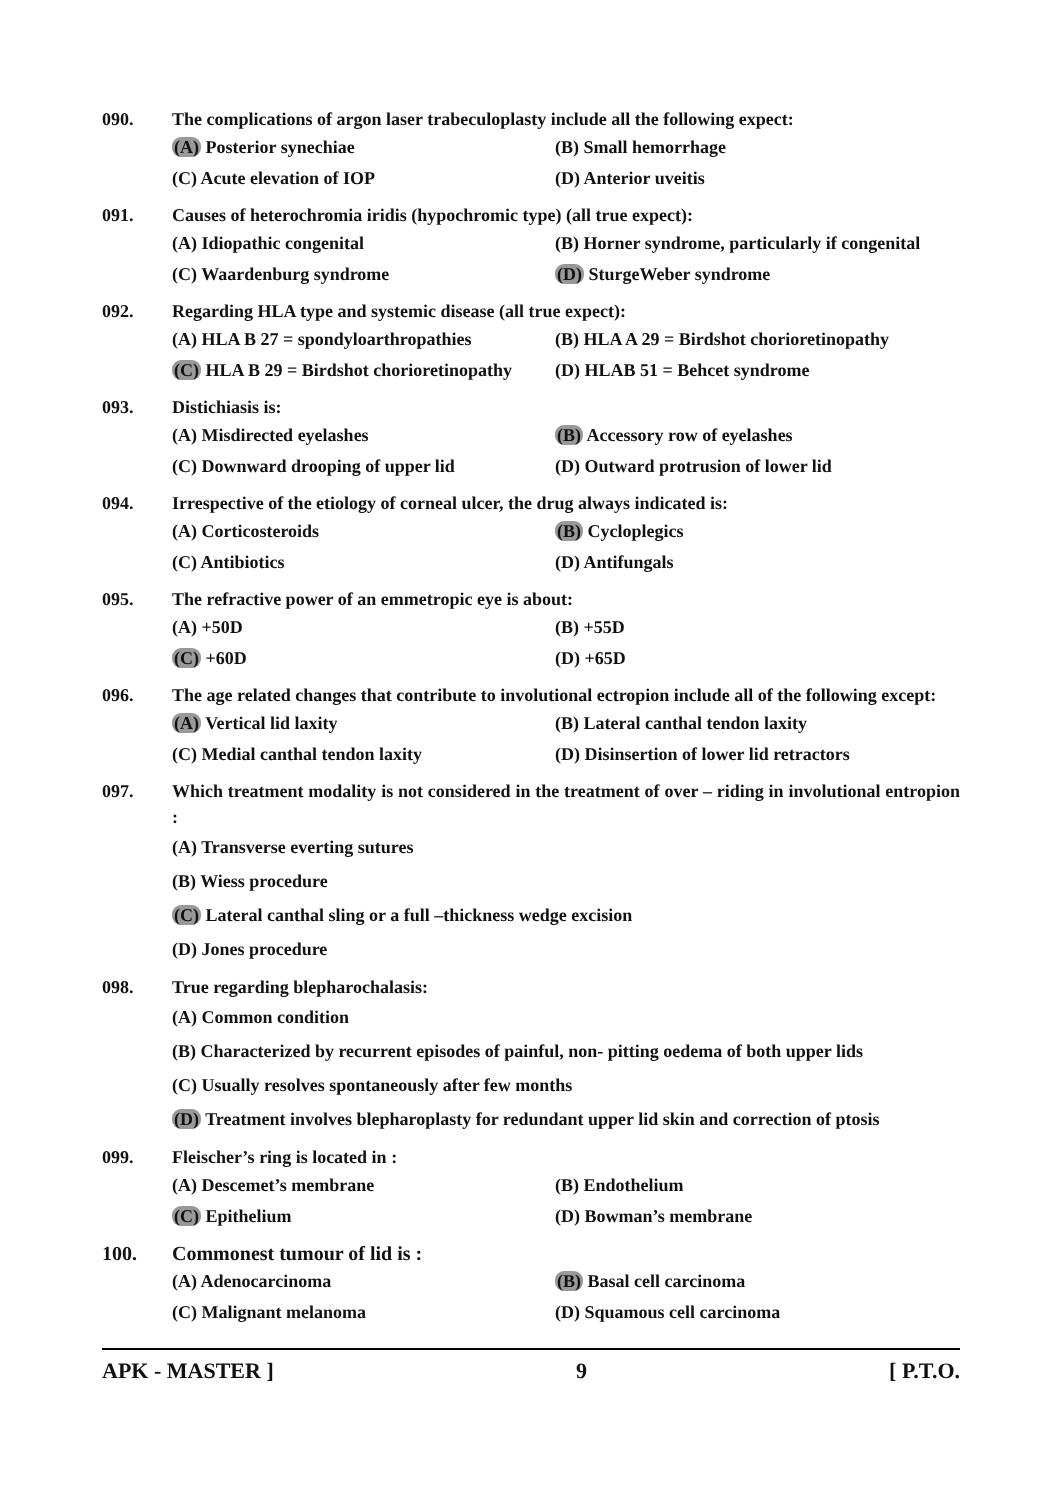090. The complications of argon laser trabeculoplasty include all the following expect:
(A) Posterior synechiae (B) Small hemorrhage
(C) Acute elevation of IOP (D) Anterior uveitis
091. Causes of heterochromia iridis (hypochromic type) (all true expect):
(A) Idiopathic congenital (B) Horner syndrome, particularly if congenital
(C) Waardenburg syndrome (D) SturgeWeber syndrome
092. Regarding HLA type and systemic disease (all true expect):
(A) HLA B 27 = spondyloarthropathies (B) HLA A 29 = Birdshot chorioretinopathy
(C) HLA B 29 = Birdshot chorioretinopathy (D) HLAB 51 = Behcet syndrome
093. Distichiasis is:
(A) Misdirected eyelashes (B) Accessory row of eyelashes
(C) Downward drooping of upper lid (D) Outward protrusion of lower lid
094. Irrespective of the etiology of corneal ulcer, the drug always indicated is:
(A) Corticosteroids (B) Cycloplegics
(C) Antibiotics (D) Antifungals
095. The refractive power of an emmetropic eye is about:
(A) +50D (B) +55D
(C) +60D (D) +65D
096. The age related changes that contribute to involutional ectropion include all of the following except:
(A) Vertical lid laxity (B) Lateral canthal tendon laxity
(C) Medial canthal tendon laxity (D) Disinsertion of lower lid retractors
097. Which treatment modality is not considered in the treatment of over – riding in involutional entropion :
(A) Transverse everting sutures
(B) Wiess procedure
(C) Lateral canthal sling or a full –thickness wedge excision
(D) Jones procedure
098. True regarding blepharochalasis:
(A) Common condition
(B) Characterized by recurrent episodes of painful, non- pitting oedema of both upper lids
(C) Usually resolves spontaneously after few months
(D) Treatment involves blepharoplasty for redundant upper lid skin and correction of ptosis
099. Fleischer’s ring is located in :
(A) Descemet’s membrane (B) Endothelium
(C) Epithelium (D) Bowman’s membrane
100. Commonest tumour of lid is :
(A) Adenocarcinoma (B) Basal cell carcinoma
(C) Malignant melanoma (D) Squamous cell carcinoma
APK - MASTER ] 9 [ P.T.O.